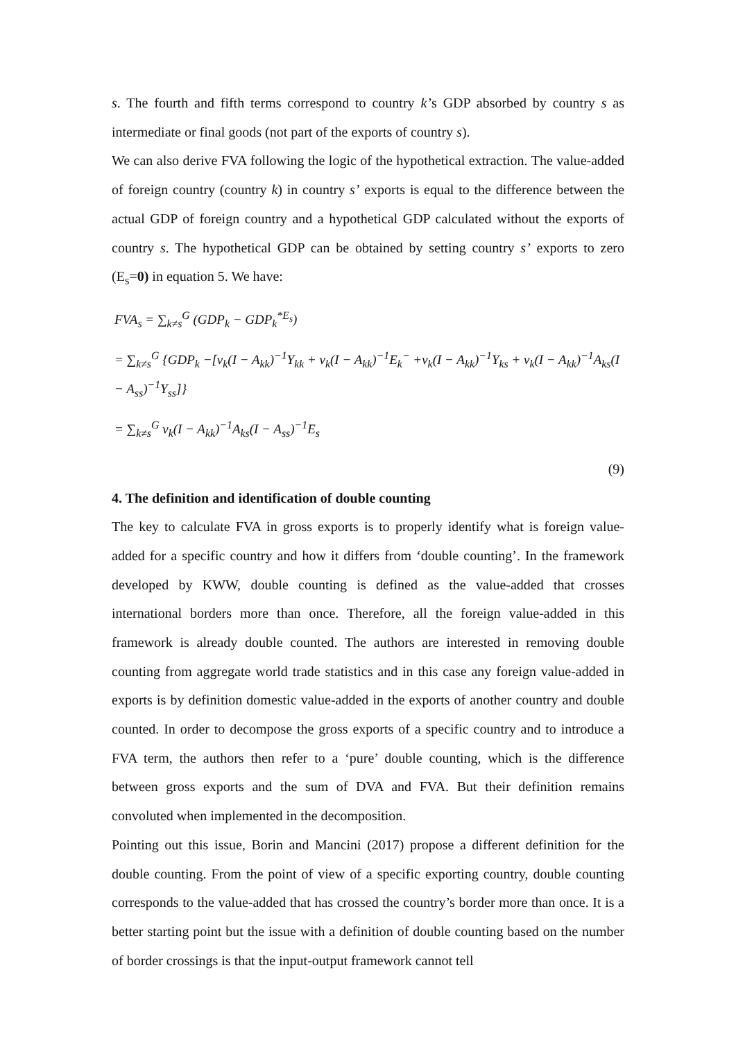s. The fourth and fifth terms correspond to country k’s GDP absorbed by country s as intermediate or final goods (not part of the exports of country s).
We can also derive FVA following the logic of the hypothetical extraction. The value-added of foreign country (country k) in country s’ exports is equal to the difference between the actual GDP of foreign country and a hypothetical GDP calculated without the exports of country s. The hypothetical GDP can be obtained by setting country s’ exports to zero (E<sub>s</sub>=0) in equation 5. We have:
FVA<sub>s</sub> = ∑<sub>k≠s</sub><sup>G</sup> (GDP<sub>k</sub> − GDP<sub>k</sub><sup>*E<sub>s</sub></sup>)
= ∑<sub>k≠s</sub><sup>G</sup> {GDP<sub>k</sub> −[v<sub>k</sub>(I − A<sub>kk</sub>)<sup>−1</sup>Y<sub>kk</sub> + v<sub>k</sub>(I − A<sub>kk</sub>)<sup>−1</sup>E<sub>k</sub><sup>−</sup> +v<sub>k</sub>(I − A<sub>kk</sub>)<sup>−1</sup>Y<sub>ks</sub> + v<sub>k</sub>(I − A<sub>kk</sub>)<sup>−1</sup>A<sub>ks</sub>(I − A<sub>ss</sub>)<sup>−1</sup>Y<sub>ss</sub>]}
= ∑<sub>k≠s</sub><sup>G</sup> v<sub>k</sub>(I − A<sub>kk</sub>)<sup>−1</sup>A<sub>ks</sub>(I − A<sub>ss</sub>)<sup>−1</sup>E<sub>s</sub>
(9)
4. The definition and identification of double counting
The key to calculate FVA in gross exports is to properly identify what is foreign value-added for a specific country and how it differs from ‘double counting’. In the framework developed by KWW, double counting is defined as the value-added that crosses international borders more than once. Therefore, all the foreign value-added in this framework is already double counted. The authors are interested in removing double counting from aggregate world trade statistics and in this case any foreign value-added in exports is by definition domestic value-added in the exports of another country and double counted. In order to decompose the gross exports of a specific country and to introduce a FVA term, the authors then refer to a ‘pure’ double counting, which is the difference between gross exports and the sum of DVA and FVA. But their definition remains convoluted when implemented in the decomposition.
Pointing out this issue, Borin and Mancini (2017) propose a different definition for the double counting. From the point of view of a specific exporting country, double counting corresponds to the value-added that has crossed the country’s border more than once. It is a better starting point but the issue with a definition of double counting based on the number of border crossings is that the input-output framework cannot tell